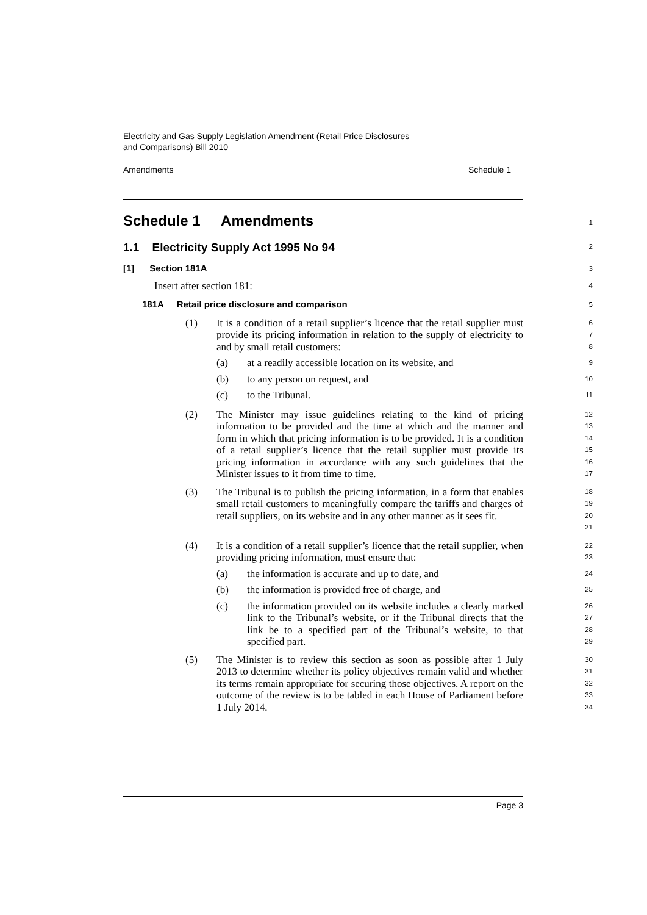Electricity and Gas Supply Legislation Amendment (Retail Price Disclosures
and Comparisons) Bill 2010
Amendments Schedule 1
Schedule 1 Amendments
1
1.1 Electricity Supply Act 1995 No 94
2
[1] Section 181A
3
Insert after section 181:
4
181A Retail price disclosure and comparison
5
(1) It is a condition of a retail supplier’s licence that the retail supplier must provide its pricing information in relation to the supply of electricity to and by small retail customers:
6
7
8
(a) at a readily accessible location on its website, and
9
(b) to any person on request, and
10
(c) to the Tribunal.
11
(2) The Minister may issue guidelines relating to the kind of pricing information to be provided and the time at which and the manner and form in which that pricing information is to be provided. It is a condition of a retail supplier’s licence that the retail supplier must provide its pricing information in accordance with any such guidelines that the Minister issues to it from time to time.
12
13
14
15
16
17
(3) The Tribunal is to publish the pricing information, in a form that enables small retail customers to meaningfully compare the tariffs and charges of retail suppliers, on its website and in any other manner as it sees fit.
18
19
20
21
(4) It is a condition of a retail supplier’s licence that the retail supplier, when providing pricing information, must ensure that:
22
23
(a) the information is accurate and up to date, and
24
(b) the information is provided free of charge, and
25
(c) the information provided on its website includes a clearly marked link to the Tribunal’s website, or if the Tribunal directs that the link be to a specified part of the Tribunal’s website, to that specified part.
26
27
28
29
(5) The Minister is to review this section as soon as possible after 1 July 2013 to determine whether its policy objectives remain valid and whether its terms remain appropriate for securing those objectives. A report on the outcome of the review is to be tabled in each House of Parliament before 1 July 2014.
30
31
32
33
34
Page 3